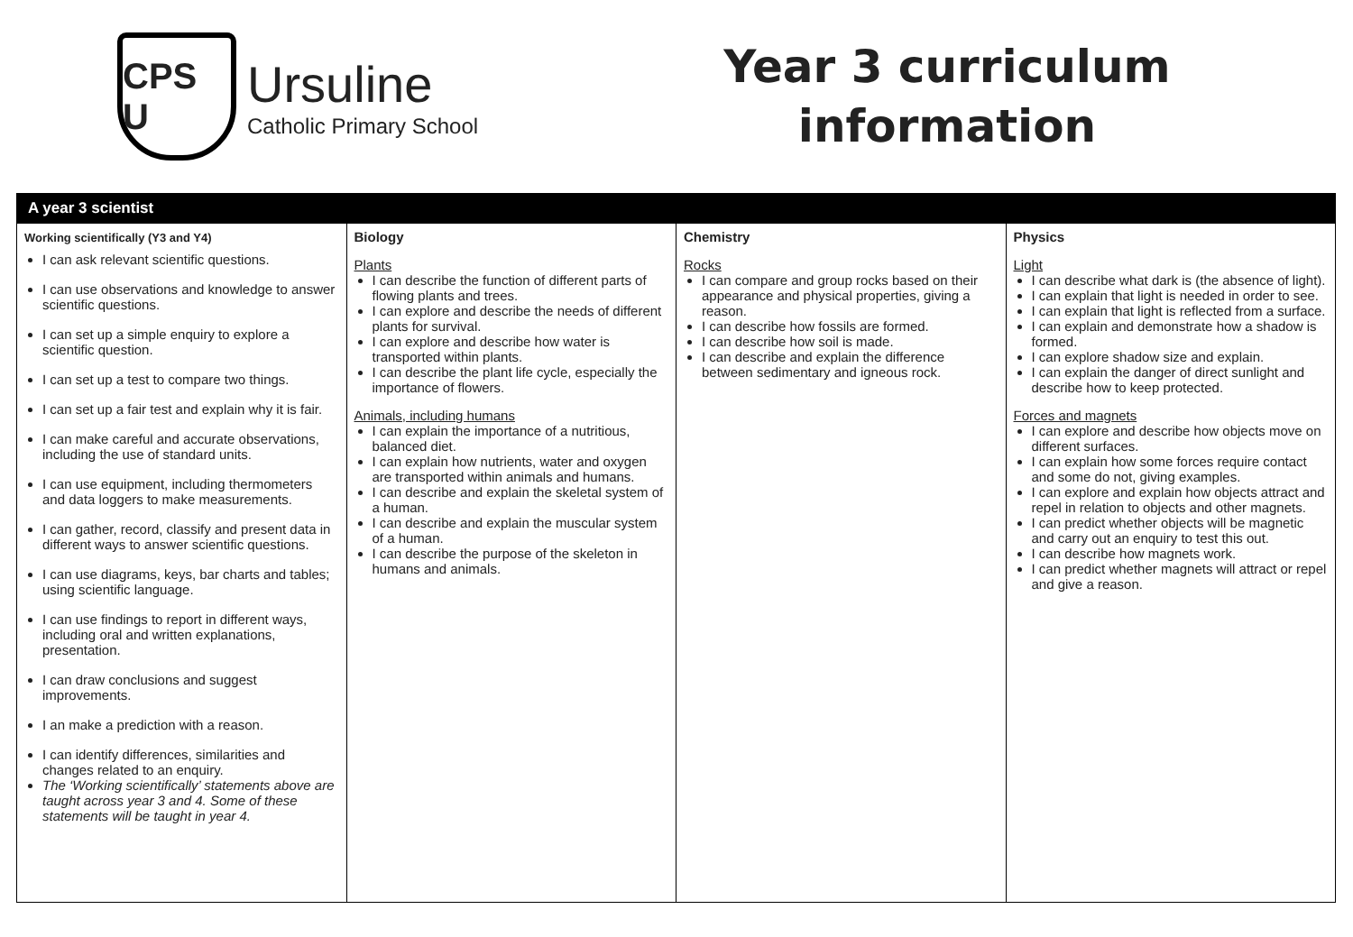CPS U
Ursuline
Catholic Primary School
Year 3 curriculum
information
| A year 3 scientist | | | |
| --- | --- | --- | --- |
| Working scientifically (Y3 and Y4) I can ask relevant scientific questions. I can use observations and knowledge to answer scientific questions. I can set up a simple enquiry to explore a scientific question. I can set up a test to compare two things. I can set up a fair test and explain why it is fair. I can make careful and accurate observations, including the use of standard units. I can use equipment, including thermometers and data loggers to make measurements. I can gather, record, classify and present data in different ways to answer scientific questions. I can use diagrams, keys, bar charts and tables; using scientific language. I can use findings to report in different ways, including oral and written explanations, presentation. I can draw conclusions and suggest improvements. I an make a prediction with a reason. I can identify differences, similarities and changes related to an enquiry. The ‘Working scientifically’ statements above are taught across year 3 and 4. Some of these statements will be taught in year 4. | Biology Plants I can describe the function of different parts of flowing plants and trees. I can explore and describe the needs of different plants for survival. I can explore and describe how water is transported within plants. I can describe the plant life cycle, especially the importance of flowers. Animals, including humans I can explain the importance of a nutritious, balanced diet. I can explain how nutrients, water and oxygen are transported within animals and humans. I can describe and explain the skeletal system of a human. I can describe and explain the muscular system of a human. I can describe the purpose of the skeleton in humans and animals. | Chemistry Rocks I can compare and group rocks based on their appearance and physical properties, giving a reason. I can describe how fossils are formed. I can describe how soil is made. I can describe and explain the difference between sedimentary and igneous rock. | Physics Light I can describe what dark is (the absence of light). I can explain that light is needed in order to see. I can explain that light is reflected from a surface. I can explain and demonstrate how a shadow is formed. I can explore shadow size and explain. I can explain the danger of direct sunlight and describe how to keep protected. Forces and magnets I can explore and describe how objects move on different surfaces. I can explain how some forces require contact and some do not, giving examples. I can explore and explain how objects attract and repel in relation to objects and other magnets. I can predict whether objects will be magnetic and carry out an enquiry to test this out. I can describe how magnets work. I can predict whether magnets will attract or repel and give a reason. |